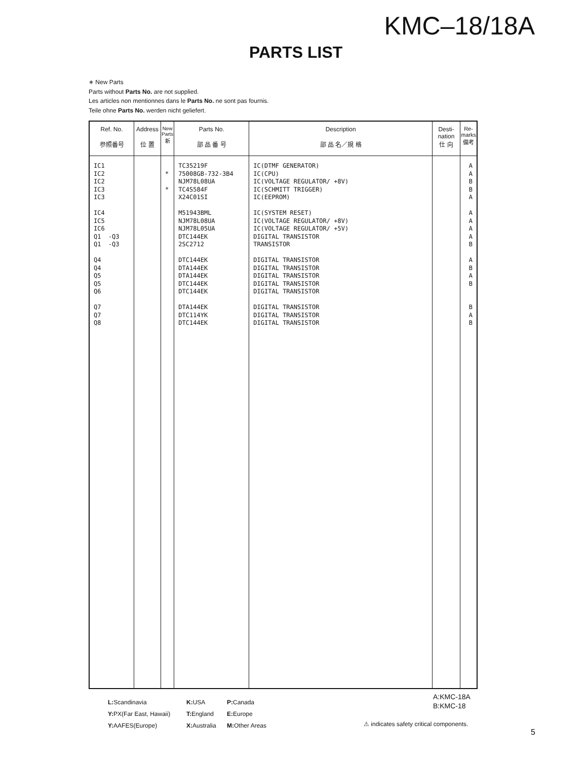KMC–18/18A
PARTS LIST
∗ New Parts
Parts without Parts No. are not supplied.
Les articles non mentionnes dans le Parts No. ne sont pas fournis.
Teile ohne Parts No. werden nicht geliefert.
| Ref. No. 参照番号 | Address 位 置 | New Parts 新 | Parts No. 部 品 番 号 | Description 部 品 名／規 格 | Desti- nation 仕 向 | Re- marks 備考 |
| --- | --- | --- | --- | --- | --- | --- |
| IC1 IC2 IC2 IC3 IC3 IC4 IC5 IC6 Q1 -Q3 Q1 -Q3 Q4 Q4 Q5 Q5 Q6 Q7 Q7 Q8 | | * * | TC35219F 75008GB-732-3B4 NJM78L08UA TC4S584F X24C01SI M51943BML NJM78L08UA NJM78L05UA DTC144EK 2SC2712 DTC144EK DTA144EK DTA144EK DTC144EK DTC144EK DTA144EK DTC114YK DTC144EK | IC(DTMF GENERATOR) IC(CPU) IC(VOLTAGE REGULATOR/ +8V) IC(SCHMITT TRIGGER) IC(EEPROM) IC(SYSTEM RESET) IC(VOLTAGE REGULATOR/ +8V) IC(VOLTAGE REGULATOR/ +5V) DIGITAL TRANSISTOR TRANSISTOR DIGITAL TRANSISTOR DIGITAL TRANSISTOR DIGITAL TRANSISTOR DIGITAL TRANSISTOR DIGITAL TRANSISTOR DIGITAL TRANSISTOR DIGITAL TRANSISTOR DIGITAL TRANSISTOR | | A A B B A A A A A B A B A B B A B |
L: Scandinavia K: USA P: Canada
Y: PX(Far East, Hawaii) T: England E: Europe
Y: AAFES(Europe) X: Australia M: Other Areas
A:KMC-18A
B:KMC-18
⚠ indicates safety critical components.
5